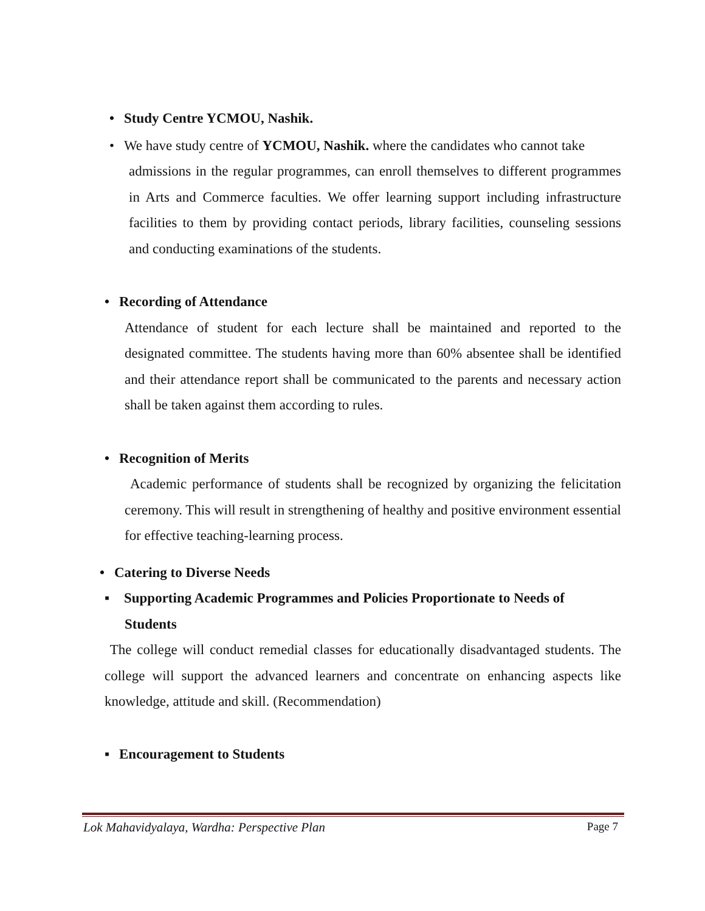• Study Centre YCMOU, Nashik.
• We have study centre of YCMOU, Nashik. where the candidates who cannot take
admissions in the regular programmes, can enroll themselves to different programmes in Arts and Commerce faculties. We offer learning support including infrastructure facilities to them by providing contact periods, library facilities, counseling sessions and conducting examinations of the students.
• Recording of Attendance
Attendance of student for each lecture shall be maintained and reported to the designated committee. The students having more than 60% absentee shall be identified and their attendance report shall be communicated to the parents and necessary action shall be taken against them according to rules.
• Recognition of Merits
Academic performance of students shall be recognized by organizing the felicitation ceremony. This will result in strengthening of healthy and positive environment essential for effective teaching-learning process.
• Catering to Diverse Needs
▪ Supporting Academic Programmes and Policies Proportionate to Needs of
Students
The college will conduct remedial classes for educationally disadvantaged students. The college will support the advanced learners and concentrate on enhancing aspects like knowledge, attitude and skill. (Recommendation)
▪ Encouragement to Students
Lok Mahavidyalaya, Wardha: Perspective Plan Page 7